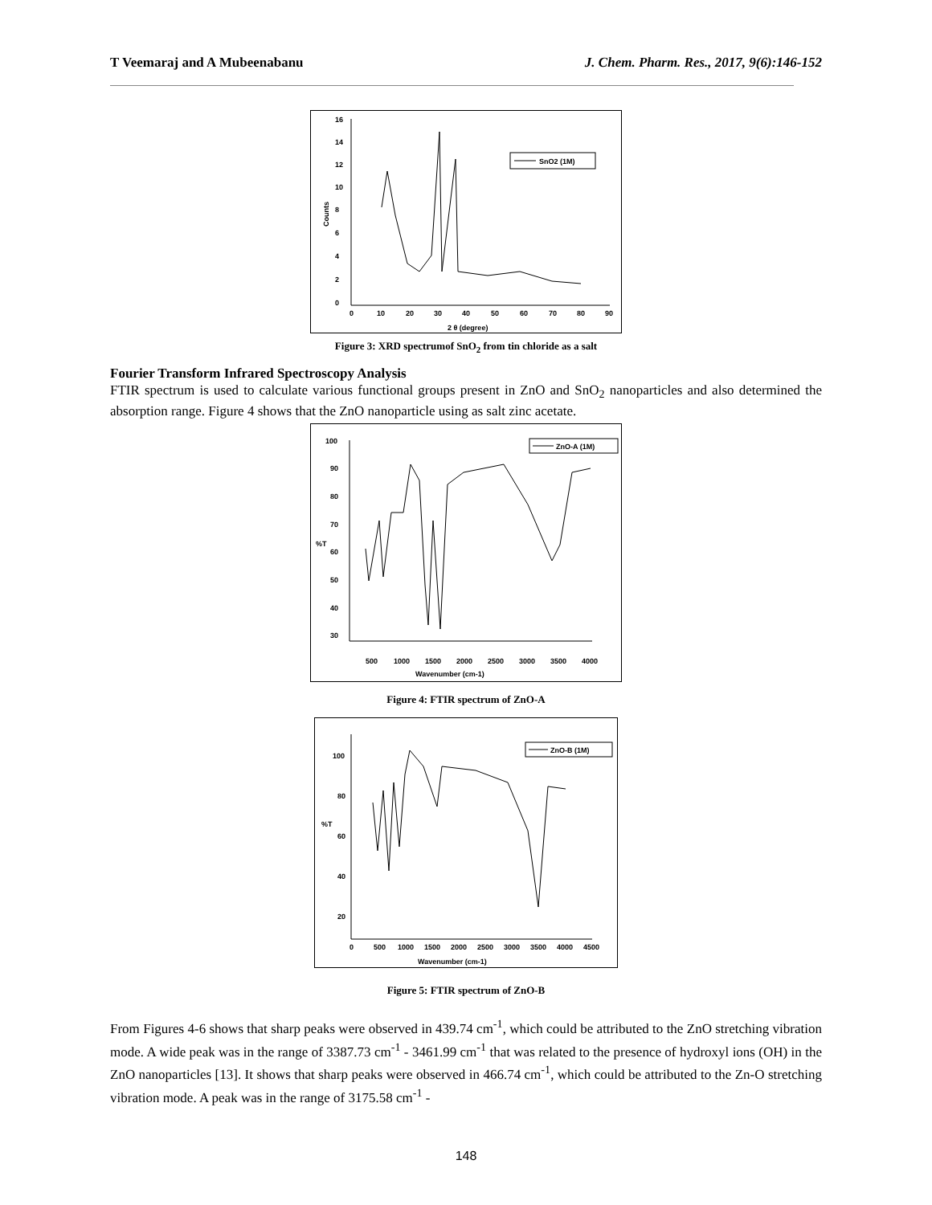T Veemaraj and A Mubeenabanu J. Chem. Pharm. Res., 2017, 9(6):146-152
Counts
16
14
12
10
8
6
4
2
0
0
10
20
30
40
50
60
70
80
90
2 θ (degree)
SnO2 (1M)
Figure 3: XRD spectrumof SnO<sub>2</sub> from tin chloride as a salt
Fourier Transform Infrared Spectroscopy Analysis
FTIR spectrum is used to calculate various functional groups present in ZnO and SnO<sub>2</sub> nanoparticles and also determined the absorption range. Figure 4 shows that the ZnO nanoparticle using as salt zinc acetate.
100
90
80
70
%T
60
50
40
30
500
1000
1500
2000
2500
3000
3500
4000
Wavenumber (cm-1)
ZnO-A (1M)
Figure 4: FTIR spectrum of ZnO-A
100
80
%T
60
40
20
0
500
1000
1500
2000
2500
3000
3500
4000
4500
Wavenumber (cm-1)
ZnO-B (1M)
Figure 5: FTIR spectrum of ZnO-B
From Figures 4-6 shows that sharp peaks were observed in 439.74 cm<sup>-1</sup>, which could be attributed to the ZnO stretching vibration mode. A wide peak was in the range of 3387.73 cm<sup>-1</sup> - 3461.99 cm<sup>-1</sup> that was related to the presence of hydroxyl ions (OH) in the ZnO nanoparticles [13]. It shows that sharp peaks were observed in 466.74 cm<sup>-1</sup>, which could be attributed to the Zn-O stretching vibration mode. A peak was in the range of 3175.58 cm<sup>-1</sup> -
148